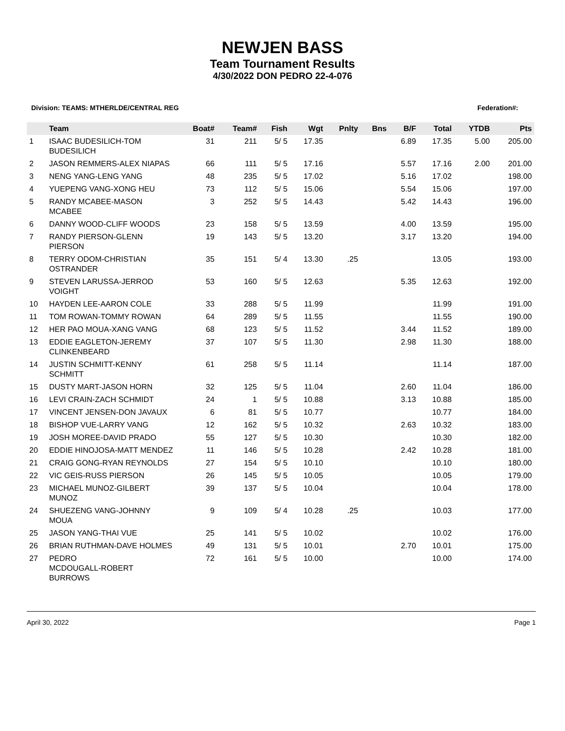NEWJEN BASS
Team Tournament Results
4/30/2022 DON PEDRO 22-4-076
Division: TEAMS: MTHERLDE/CENTRAL REG Federation#:
| | Team | Boat# | Team# | Fish | Wgt | Pnlty | Bns | B/F | Total | YTDB | Pts |
| --- | --- | --- | --- | --- | --- | --- | --- | --- | --- | --- | --- |
| 1 | ISAAC BUDESILICH-TOM BUDESILICH | 31 | 211 | 5/ 5 | 17.35 | | | 6.89 | 17.35 | 5.00 | 205.00 |
| 2 | JASON REMMERS-ALEX NIAPAS | 66 | 111 | 5/ 5 | 17.16 | | | 5.57 | 17.16 | 2.00 | 201.00 |
| 3 | NENG YANG-LENG YANG | 48 | 235 | 5/ 5 | 17.02 | | | 5.16 | 17.02 | | 198.00 |
| 4 | YUEPENG VANG-XONG HEU | 73 | 112 | 5/ 5 | 15.06 | | | 5.54 | 15.06 | | 197.00 |
| 5 | RANDY MCABEE-MASON MCABEE | 3 | 252 | 5/ 5 | 14.43 | | | 5.42 | 14.43 | | 196.00 |
| 6 | DANNY WOOD-CLIFF WOODS | 23 | 158 | 5/ 5 | 13.59 | | | 4.00 | 13.59 | | 195.00 |
| 7 | RANDY PIERSON-GLENN PIERSON | 19 | 143 | 5/ 5 | 13.20 | | | 3.17 | 13.20 | | 194.00 |
| 8 | TERRY ODOM-CHRISTIAN OSTRANDER | 35 | 151 | 5/ 4 | 13.30 | .25 | | | 13.05 | | 193.00 |
| 9 | STEVEN LARUSSA-JERROD VOIGHT | 53 | 160 | 5/ 5 | 12.63 | | | 5.35 | 12.63 | | 192.00 |
| 10 | HAYDEN LEE-AARON COLE | 33 | 288 | 5/ 5 | 11.99 | | | | 11.99 | | 191.00 |
| 11 | TOM ROWAN-TOMMY ROWAN | 64 | 289 | 5/ 5 | 11.55 | | | | 11.55 | | 190.00 |
| 12 | HER PAO MOUA-XANG VANG | 68 | 123 | 5/ 5 | 11.52 | | | 3.44 | 11.52 | | 189.00 |
| 13 | EDDIE EAGLETON-JEREMY CLINKENBEARD | 37 | 107 | 5/ 5 | 11.30 | | | 2.98 | 11.30 | | 188.00 |
| 14 | JUSTIN SCHMITT-KENNY SCHMITT | 61 | 258 | 5/ 5 | 11.14 | | | | 11.14 | | 187.00 |
| 15 | DUSTY MART-JASON HORN | 32 | 125 | 5/ 5 | 11.04 | | | 2.60 | 11.04 | | 186.00 |
| 16 | LEVI CRAIN-ZACH SCHMIDT | 24 | 1 | 5/ 5 | 10.88 | | | 3.13 | 10.88 | | 185.00 |
| 17 | VINCENT JENSEN-DON JAVAUX | 6 | 81 | 5/ 5 | 10.77 | | | | 10.77 | | 184.00 |
| 18 | BISHOP VUE-LARRY VANG | 12 | 162 | 5/ 5 | 10.32 | | | 2.63 | 10.32 | | 183.00 |
| 19 | JOSH MOREE-DAVID PRADO | 55 | 127 | 5/ 5 | 10.30 | | | | 10.30 | | 182.00 |
| 20 | EDDIE HINOJOSA-MATT MENDEZ | 11 | 146 | 5/ 5 | 10.28 | | | 2.42 | 10.28 | | 181.00 |
| 21 | CRAIG GONG-RYAN REYNOLDS | 27 | 154 | 5/ 5 | 10.10 | | | | 10.10 | | 180.00 |
| 22 | VIC GEIS-RUSS PIERSON | 26 | 145 | 5/ 5 | 10.05 | | | | 10.05 | | 179.00 |
| 23 | MICHAEL MUNOZ-GILBERT MUNOZ | 39 | 137 | 5/ 5 | 10.04 | | | | 10.04 | | 178.00 |
| 24 | SHUEZENG VANG-JOHNNY MOUA | 9 | 109 | 5/ 4 | 10.28 | .25 | | | 10.03 | | 177.00 |
| 25 | JASON YANG-THAI VUE | 25 | 141 | 5/ 5 | 10.02 | | | | 10.02 | | 176.00 |
| 26 | BRIAN RUTHMAN-DAVE HOLMES | 49 | 131 | 5/ 5 | 10.01 | | | 2.70 | 10.01 | | 175.00 |
| 27 | PEDRO MCDOUGALL-ROBERT BURROWS | 72 | 161 | 5/ 5 | 10.00 | | | | 10.00 | | 174.00 |
April 30, 2022 Page 1